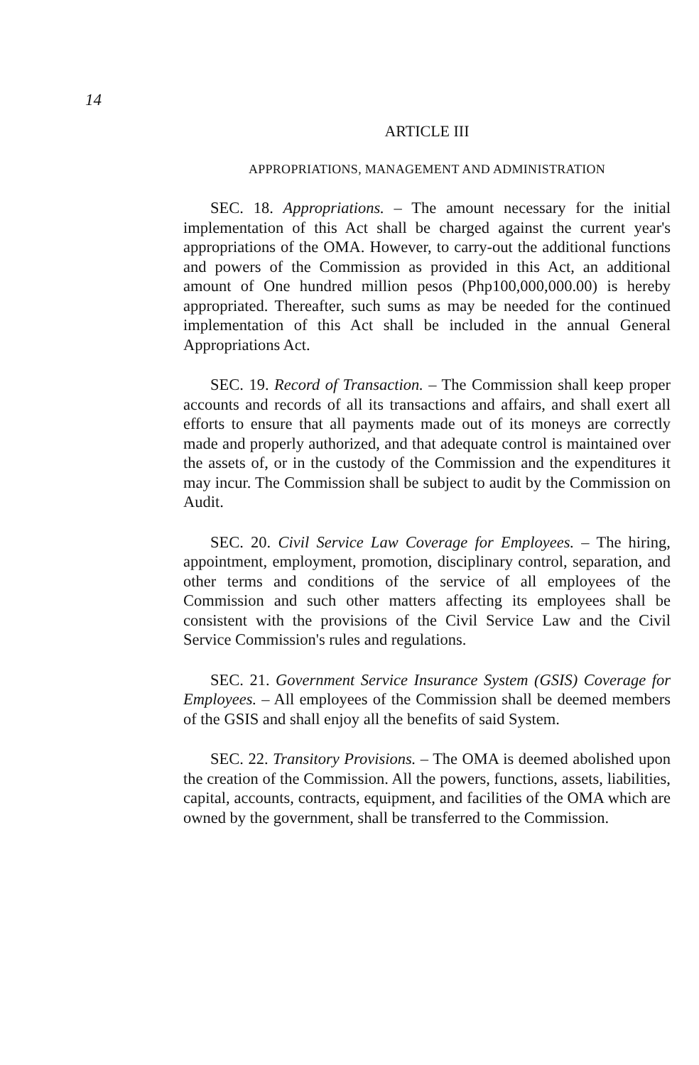14
ARTICLE III
APPROPRIATIONS, MANAGEMENT AND ADMINISTRATION
SEC. 18. Appropriations. – The amount necessary for the initial implementation of this Act shall be charged against the current year's appropriations of the OMA. However, to carry-out the additional functions and powers of the Commission as provided in this Act, an additional amount of One hundred million pesos (Php100,000,000.00) is hereby appropriated. Thereafter, such sums as may be needed for the continued implementation of this Act shall be included in the annual General Appropriations Act.
SEC. 19. Record of Transaction. – The Commission shall keep proper accounts and records of all its transactions and affairs, and shall exert all efforts to ensure that all payments made out of its moneys are correctly made and properly authorized, and that adequate control is maintained over the assets of, or in the custody of the Commission and the expenditures it may incur. The Commission shall be subject to audit by the Commission on Audit.
SEC. 20. Civil Service Law Coverage for Employees. – The hiring, appointment, employment, promotion, disciplinary control, separation, and other terms and conditions of the service of all employees of the Commission and such other matters affecting its employees shall be consistent with the provisions of the Civil Service Law and the Civil Service Commission's rules and regulations.
SEC. 21. Government Service Insurance System (GSIS) Coverage for Employees. – All employees of the Commission shall be deemed members of the GSIS and shall enjoy all the benefits of said System.
SEC. 22. Transitory Provisions. – The OMA is deemed abolished upon the creation of the Commission. All the powers, functions, assets, liabilities, capital, accounts, contracts, equipment, and facilities of the OMA which are owned by the government, shall be transferred to the Commission.